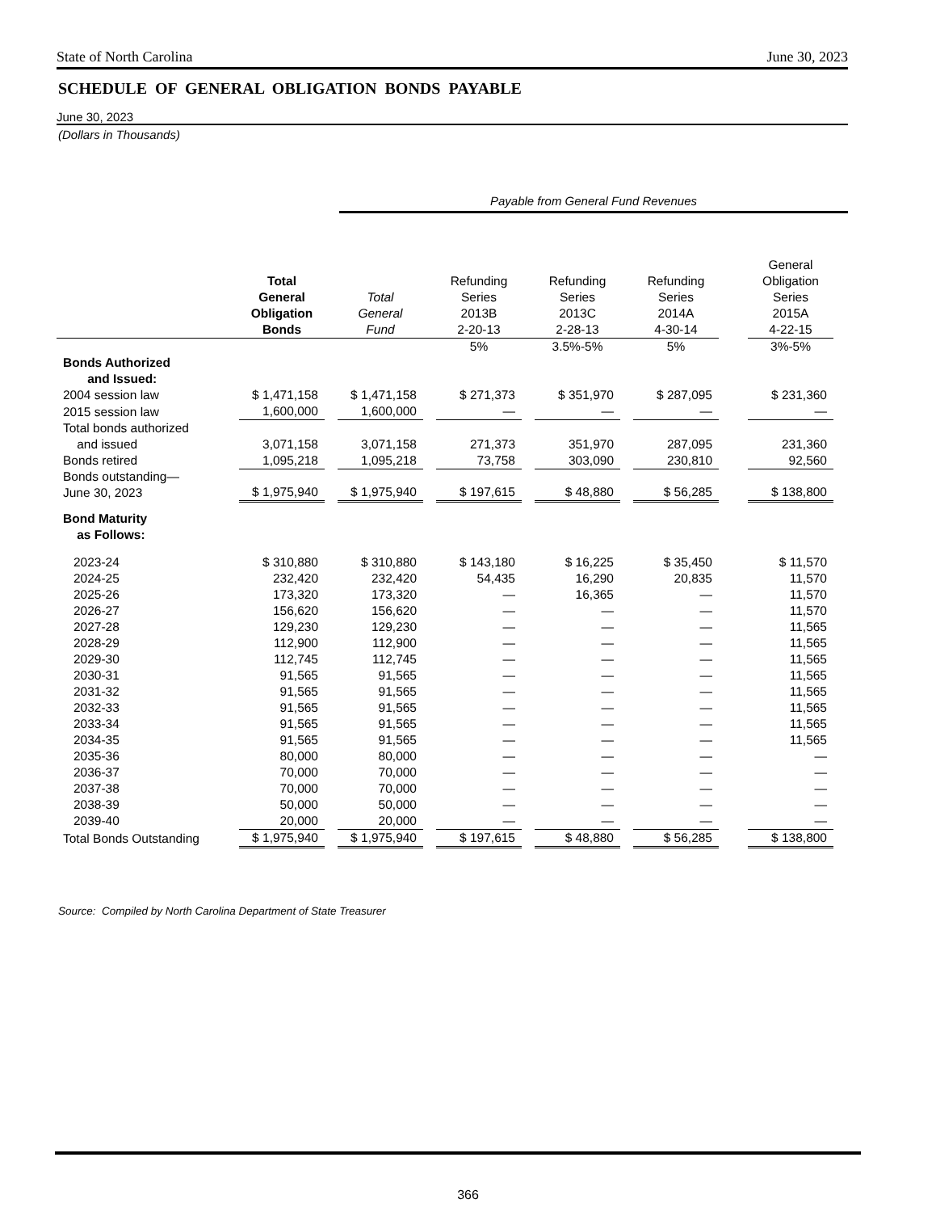State of North Carolina June 30, 2023
SCHEDULE OF GENERAL OBLIGATION BONDS PAYABLE
June 30, 2023
(Dollars in Thousands)
Payable from General Fund Revenues
| | Total General Obligation Bonds | | Total General Fund | | Refunding Series 2013B 2-20-13 | | Refunding Series 2013C 2-28-13 | | Refunding Series 2014A 4-30-14 | | General Obligation Series 2015A 4-22-15 |
| --- | --- | --- | --- | --- | --- | --- | --- | --- | --- | --- | --- |
| | | | | | 5% | | 3.5%-5% | | 5% | | 3%-5% |
| Bonds Authorized and Issued: | | | | | | | | | | | |
| 2004 session law | $ 1,471,158 | | $ 1,471,158 | | $ 271,373 | | $ 351,970 | | $ 287,095 | | $ 231,360 |
| 2015 session law | 1,600,000 | | 1,600,000 | | — | | — | | — | | — |
| Total bonds authorized and issued | 3,071,158 | | 3,071,158 | | 271,373 | | 351,970 | | 287,095 | | 231,360 |
| Bonds retired | 1,095,218 | | 1,095,218 | | 73,758 | | 303,090 | | 230,810 | | 92,560 |
| Bonds outstanding— June 30, 2023 | $ 1,975,940 | | $ 1,975,940 | | $ 197,615 | | $ 48,880 | | $ 56,285 | | $ 138,800 |
| Bond Maturity as Follows: | | | | | | | | | | | |
| 2023-24 | $ 310,880 | | $ 310,880 | | $ 143,180 | | $ 16,225 | | $ 35,450 | | $ 11,570 |
| 2024-25 | 232,420 | | 232,420 | | 54,435 | | 16,290 | | 20,835 | | 11,570 |
| 2025-26 | 173,320 | | 173,320 | | — | | 16,365 | | — | | 11,570 |
| 2026-27 | 156,620 | | 156,620 | | — | | — | | — | | 11,570 |
| 2027-28 | 129,230 | | 129,230 | | — | | — | | — | | 11,565 |
| 2028-29 | 112,900 | | 112,900 | | — | | — | | — | | 11,565 |
| 2029-30 | 112,745 | | 112,745 | | — | | — | | — | | 11,565 |
| 2030-31 | 91,565 | | 91,565 | | — | | — | | — | | 11,565 |
| 2031-32 | 91,565 | | 91,565 | | — | | — | | — | | 11,565 |
| 2032-33 | 91,565 | | 91,565 | | — | | — | | — | | 11,565 |
| 2033-34 | 91,565 | | 91,565 | | — | | — | | — | | 11,565 |
| 2034-35 | 91,565 | | 91,565 | | — | | — | | — | | 11,565 |
| 2035-36 | 80,000 | | 80,000 | | — | | — | | — | | — |
| 2036-37 | 70,000 | | 70,000 | | — | | — | | — | | — |
| 2037-38 | 70,000 | | 70,000 | | — | | — | | — | | — |
| 2038-39 | 50,000 | | 50,000 | | — | | — | | — | | — |
| 2039-40 | 20,000 | | 20,000 | | — | | — | | — | | — |
| Total Bonds Outstanding | $ 1,975,940 | | $ 1,975,940 | | $ 197,615 | | $ 48,880 | | $ 56,285 | | $ 138,800 |
Source: Compiled by North Carolina Department of State Treasurer
366